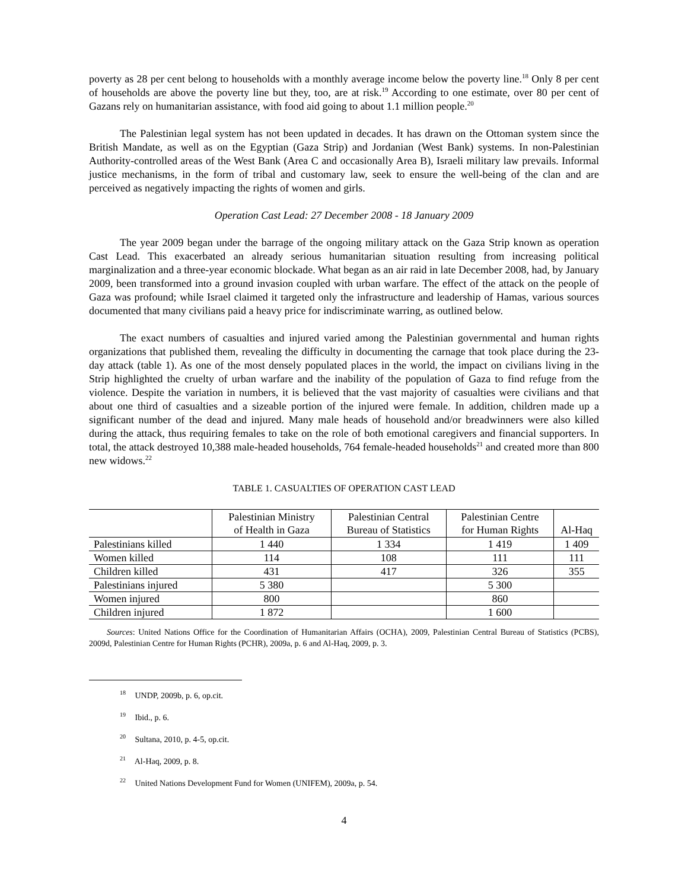poverty as 28 per cent belong to households with a monthly average income below the poverty line.<sup>18</sup> Only 8 per cent of households are above the poverty line but they, too, are at risk.<sup>19</sup> According to one estimate, over 80 per cent of Gazans rely on humanitarian assistance, with food aid going to about 1.1 million people.<sup>20</sup>
The Palestinian legal system has not been updated in decades. It has drawn on the Ottoman system since the British Mandate, as well as on the Egyptian (Gaza Strip) and Jordanian (West Bank) systems. In non-Palestinian Authority-controlled areas of the West Bank (Area C and occasionally Area B), Israeli military law prevails. Informal justice mechanisms, in the form of tribal and customary law, seek to ensure the well-being of the clan and are perceived as negatively impacting the rights of women and girls.
Operation Cast Lead: 27 December 2008 - 18 January 2009
The year 2009 began under the barrage of the ongoing military attack on the Gaza Strip known as operation Cast Lead. This exacerbated an already serious humanitarian situation resulting from increasing political marginalization and a three-year economic blockade. What began as an air raid in late December 2008, had, by January 2009, been transformed into a ground invasion coupled with urban warfare. The effect of the attack on the people of Gaza was profound; while Israel claimed it targeted only the infrastructure and leadership of Hamas, various sources documented that many civilians paid a heavy price for indiscriminate warring, as outlined below.
The exact numbers of casualties and injured varied among the Palestinian governmental and human rights organizations that published them, revealing the difficulty in documenting the carnage that took place during the 23-day attack (table 1). As one of the most densely populated places in the world, the impact on civilians living in the Strip highlighted the cruelty of urban warfare and the inability of the population of Gaza to find refuge from the violence. Despite the variation in numbers, it is believed that the vast majority of casualties were civilians and that about one third of casualties and a sizeable portion of the injured were female. In addition, children made up a significant number of the dead and injured. Many male heads of household and/or breadwinners were also killed during the attack, thus requiring females to take on the role of both emotional caregivers and financial supporters. In total, the attack destroyed 10,388 male-headed households, 764 female-headed households<sup>21</sup> and created more than 800 new widows.<sup>22</sup>
TABLE 1. CASUALTIES OF OPERATION CAST LEAD
| | Palestinian Ministry of Health in Gaza | Palestinian Central Bureau of Statistics | Palestinian Centre for Human Rights | Al-Haq |
| --- | --- | --- | --- | --- |
| Palestinians killed | 1 440 | 1 334 | 1 419 | 1 409 |
| Women killed | 114 | 108 | 111 | 111 |
| Children killed | 431 | 417 | 326 | 355 |
| Palestinians injured | 5 380 | | 5 300 | |
| Women injured | 800 | | 860 | |
| Children injured | 1 872 | | 1 600 | |
Sources: United Nations Office for the Coordination of Humanitarian Affairs (OCHA), 2009, Palestinian Central Bureau of Statistics (PCBS), 2009d, Palestinian Centre for Human Rights (PCHR), 2009a, p. 6 and Al-Haq, 2009, p. 3.
<sup>18</sup> UNDP, 2009b, p. 6, op.cit.
<sup>19</sup> Ibid., p. 6.
<sup>20</sup> Sultana, 2010, p. 4-5, op.cit.
<sup>21</sup> Al-Haq, 2009, p. 8.
<sup>22</sup> United Nations Development Fund for Women (UNIFEM), 2009a, p. 54.
4